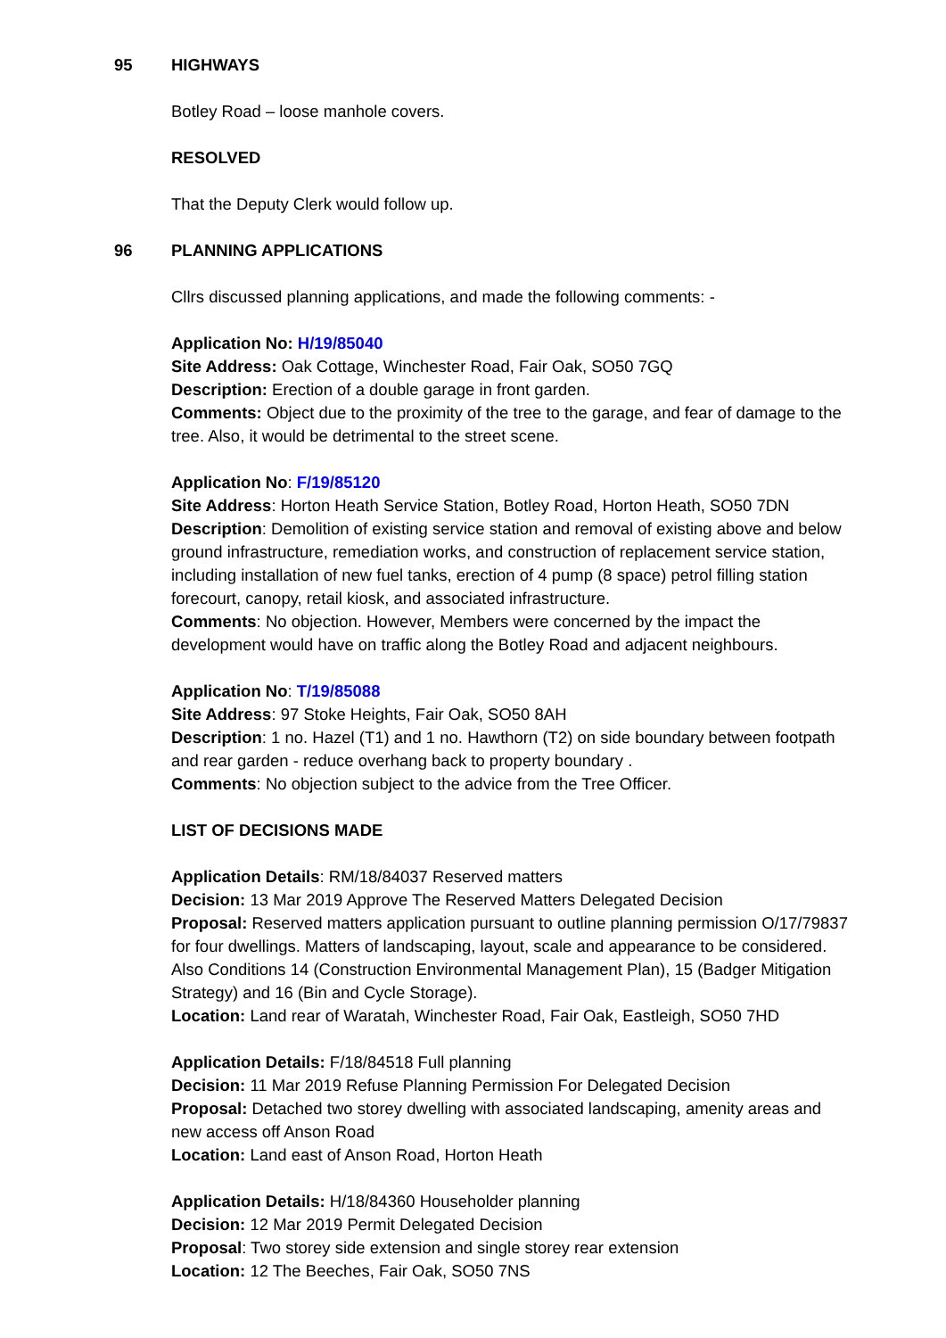95 HIGHWAYS
Botley Road – loose manhole covers.
RESOLVED
That the Deputy Clerk would follow up.
96 PLANNING APPLICATIONS
Cllrs discussed planning applications, and made the following comments: -
Application No: H/19/85040
Site Address: Oak Cottage, Winchester Road, Fair Oak, SO50 7GQ
Description: Erection of a double garage in front garden.
Comments: Object due to the proximity of the tree to the garage, and fear of damage to the tree. Also, it would be detrimental to the street scene.
Application No: F/19/85120
Site Address: Horton Heath Service Station, Botley Road, Horton Heath, SO50 7DN
Description: Demolition of existing service station and removal of existing above and below ground infrastructure, remediation works, and construction of replacement service station, including installation of new fuel tanks, erection of 4 pump (8 space) petrol filling station forecourt, canopy, retail kiosk, and associated infrastructure.
Comments: No objection. However, Members were concerned by the impact the development would have on traffic along the Botley Road and adjacent neighbours.
Application No: T/19/85088
Site Address: 97 Stoke Heights, Fair Oak, SO50 8AH
Description: 1 no. Hazel (T1) and 1 no. Hawthorn (T2) on side boundary between footpath and rear garden - reduce overhang back to property boundary .
Comments: No objection subject to the advice from the Tree Officer.
LIST OF DECISIONS MADE
Application Details: RM/18/84037 Reserved matters
Decision: 13 Mar 2019 Approve The Reserved Matters Delegated Decision
Proposal: Reserved matters application pursuant to outline planning permission O/17/79837 for four dwellings. Matters of landscaping, layout, scale and appearance to be considered. Also Conditions 14 (Construction Environmental Management Plan), 15 (Badger Mitigation Strategy) and 16 (Bin and Cycle Storage).
Location: Land rear of Waratah, Winchester Road, Fair Oak, Eastleigh, SO50 7HD
Application Details: F/18/84518 Full planning
Decision: 11 Mar 2019 Refuse Planning Permission For Delegated Decision
Proposal: Detached two storey dwelling with associated landscaping, amenity areas and new access off Anson Road
Location: Land east of Anson Road, Horton Heath
Application Details: H/18/84360 Householder planning
Decision: 12 Mar 2019 Permit Delegated Decision
Proposal: Two storey side extension and single storey rear extension
Location: 12 The Beeches, Fair Oak, SO50 7NS